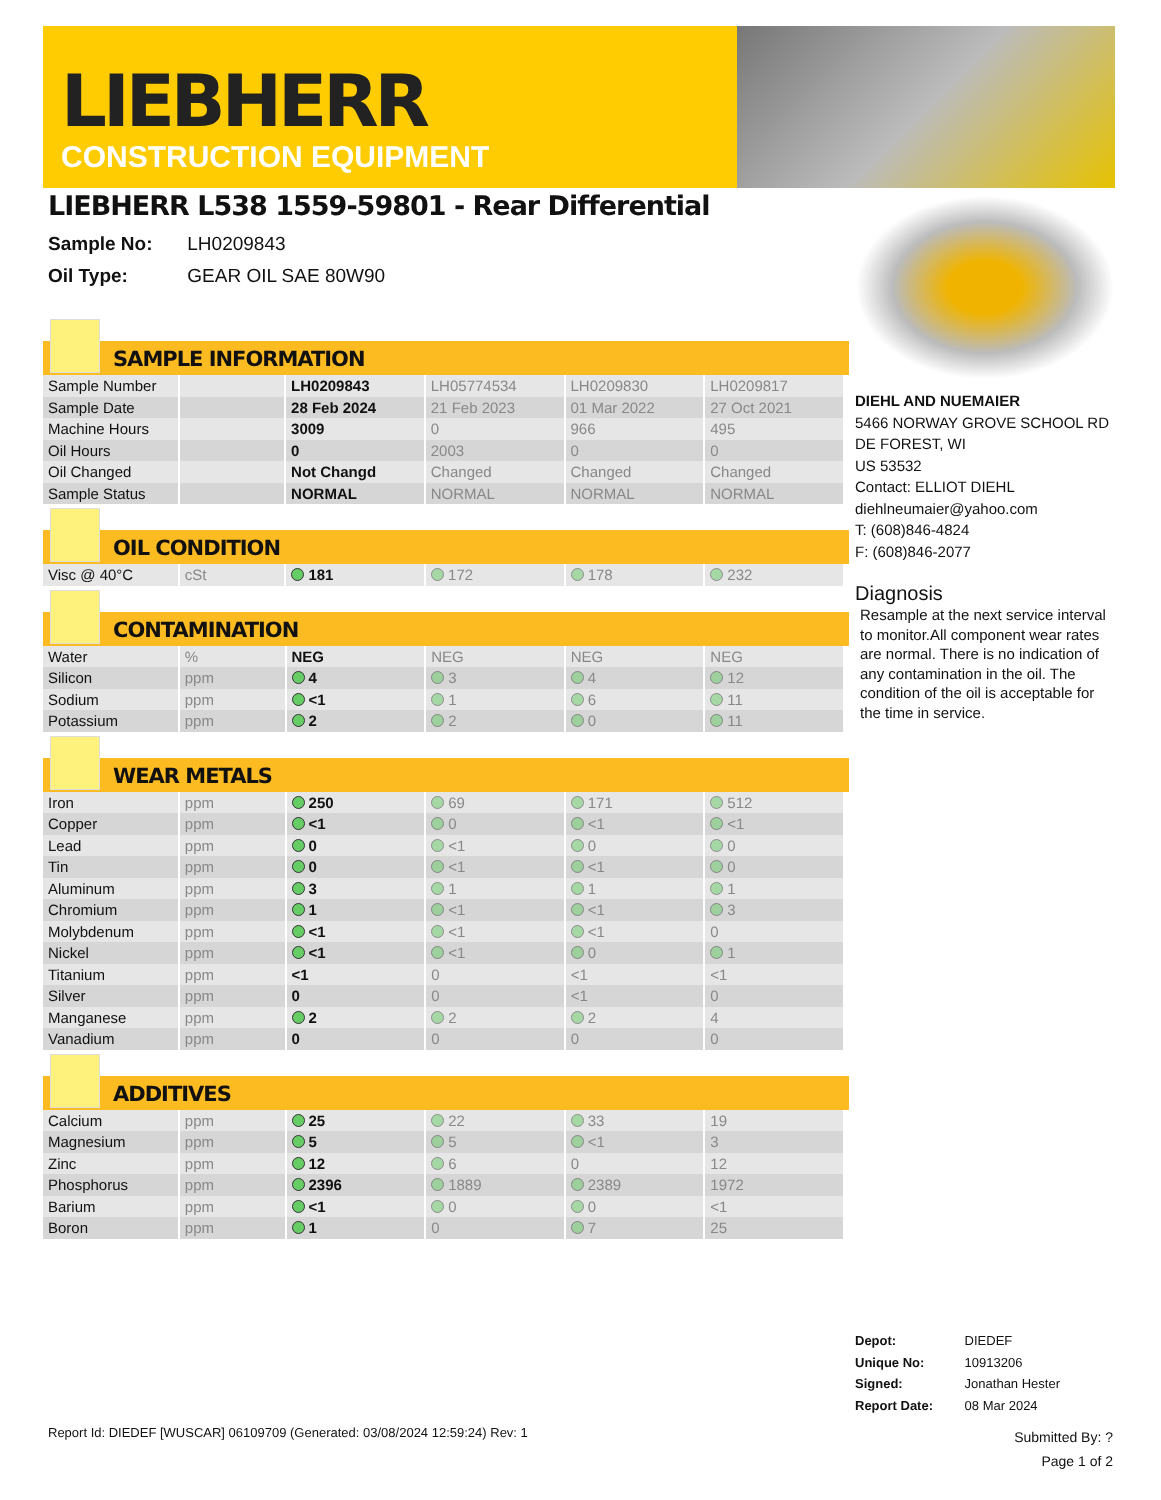LIEBHERR
CONSTRUCTION EQUIPMENT
LIEBHERR L538 1559-59801 - Rear Differential
Sample No: LH0209843
Oil Type: GEAR OIL SAE 80W90
SAMPLE INFORMATION
| Sample Number | | LH0209843 | LH05774534 | LH0209830 | LH0209817 |
| Sample Date | | 28 Feb 2024 | 21 Feb 2023 | 01 Mar 2022 | 27 Oct 2021 |
| Machine Hours | | 3009 | 0 | 966 | 495 |
| Oil Hours | | 0 | 2003 | 0 | 0 |
| Oil Changed | | Not Changd | Changed | Changed | Changed |
| Sample Status | | NORMAL | NORMAL | NORMAL | NORMAL |
OIL CONDITION
| Visc @ 40°C | cSt | 181 | 172 | 178 | 232 |
CONTAMINATION
| Water | % | NEG | NEG | NEG | NEG |
| Silicon | ppm | 4 | 3 | 4 | 12 |
| Sodium | ppm | <1 | 1 | 6 | 11 |
| Potassium | ppm | 2 | 2 | 0 | 11 |
WEAR METALS
| Iron | ppm | 250 | 69 | 171 | 512 |
| Copper | ppm | <1 | 0 | <1 | <1 |
| Lead | ppm | 0 | <1 | 0 | 0 |
| Tin | ppm | 0 | <1 | <1 | 0 |
| Aluminum | ppm | 3 | 1 | 1 | 1 |
| Chromium | ppm | 1 | <1 | <1 | 3 |
| Molybdenum | ppm | <1 | <1 | <1 | 0 |
| Nickel | ppm | <1 | <1 | 0 | 1 |
| Titanium | ppm | <1 | 0 | <1 | <1 |
| Silver | ppm | 0 | 0 | <1 | 0 |
| Manganese | ppm | 2 | 2 | 2 | 4 |
| Vanadium | ppm | 0 | 0 | 0 | 0 |
ADDITIVES
| Calcium | ppm | 25 | 22 | 33 | 19 |
| Magnesium | ppm | 5 | 5 | <1 | 3 |
| Zinc | ppm | 12 | 6 | 0 | 12 |
| Phosphorus | ppm | 2396 | 1889 | 2389 | 1972 |
| Barium | ppm | <1 | 0 | 0 | <1 |
| Boron | ppm | 1 | 0 | 7 | 25 |
DIEHL AND NUEMAIER
5466 NORWAY GROVE SCHOOL RD
DE FOREST, WI
US 53532
Contact: ELLIOT DIEHL
diehlneumaier@yahoo.com
T: (608)846-4824
F: (608)846-2077
Diagnosis
Resample at the next service interval to monitor.All component wear rates are normal. There is no indication of any contamination in the oil. The condition of the oil is acceptable for the time in service.
Depot: DIEDEF
Unique No: 10913206
Signed: Jonathan Hester
Report Date: 08 Mar 2024
Report Id: DIEDEF [WUSCAR] 06109709 (Generated: 03/08/2024 12:59:24) Rev: 1
Submitted By: ?
Page 1 of 2